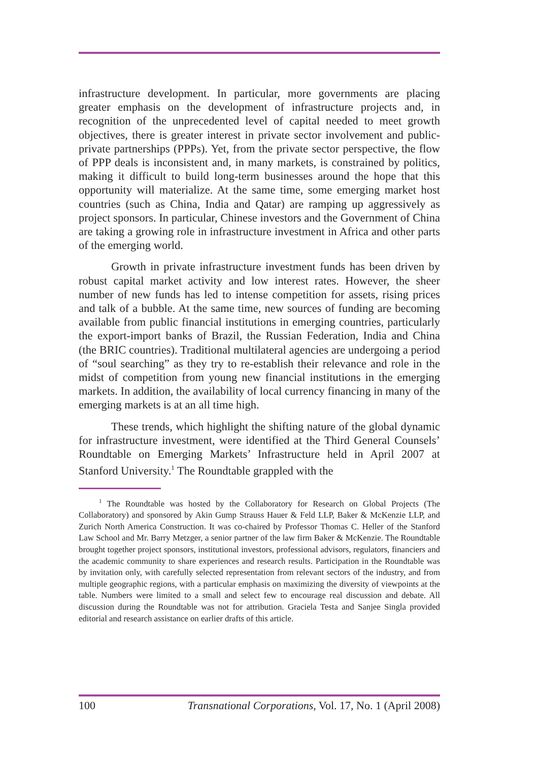infrastructure development. In particular, more governments are placing greater emphasis on the development of infrastructure projects and, in recognition of the unprecedented level of capital needed to meet growth objectives, there is greater interest in private sector involvement and public-private partnerships (PPPs). Yet, from the private sector perspective, the flow of PPP deals is inconsistent and, in many markets, is constrained by politics, making it difficult to build long-term businesses around the hope that this opportunity will materialize. At the same time, some emerging market host countries (such as China, India and Qatar) are ramping up aggressively as project sponsors. In particular, Chinese investors and the Government of China are taking a growing role in infrastructure investment in Africa and other parts of the emerging world.
Growth in private infrastructure investment funds has been driven by robust capital market activity and low interest rates. However, the sheer number of new funds has led to intense competition for assets, rising prices and talk of a bubble. At the same time, new sources of funding are becoming available from public financial institutions in emerging countries, particularly the export-import banks of Brazil, the Russian Federation, India and China (the BRIC countries). Traditional multilateral agencies are undergoing a period of “soul searching” as they try to re-establish their relevance and role in the midst of competition from young new financial institutions in the emerging markets. In addition, the availability of local currency financing in many of the emerging markets is at an all time high.
These trends, which highlight the shifting nature of the global dynamic for infrastructure investment, were identified at the Third General Counsels’ Roundtable on Emerging Markets’ Infrastructure held in April 2007 at Stanford University.<sup>1</sup> The Roundtable grappled with the
<sup>1</sup> The Roundtable was hosted by the Collaboratory for Research on Global Projects (The Collaboratory) and sponsored by Akin Gump Strauss Hauer & Feld LLP, Baker & McKenzie LLP, and Zurich North America Construction. It was co-chaired by Professor Thomas C. Heller of the Stanford Law School and Mr. Barry Metzger, a senior partner of the law firm Baker & McKenzie. The Roundtable brought together project sponsors, institutional investors, professional advisors, regulators, financiers and the academic community to share experiences and research results. Participation in the Roundtable was by invitation only, with carefully selected representation from relevant sectors of the industry, and from multiple geographic regions, with a particular emphasis on maximizing the diversity of viewpoints at the table. Numbers were limited to a small and select few to encourage real discussion and debate. All discussion during the Roundtable was not for attribution. Graciela Testa and Sanjee Singla provided editorial and research assistance on earlier drafts of this article.
100 Transnational Corporations, Vol. 17, No. 1 (April 2008)